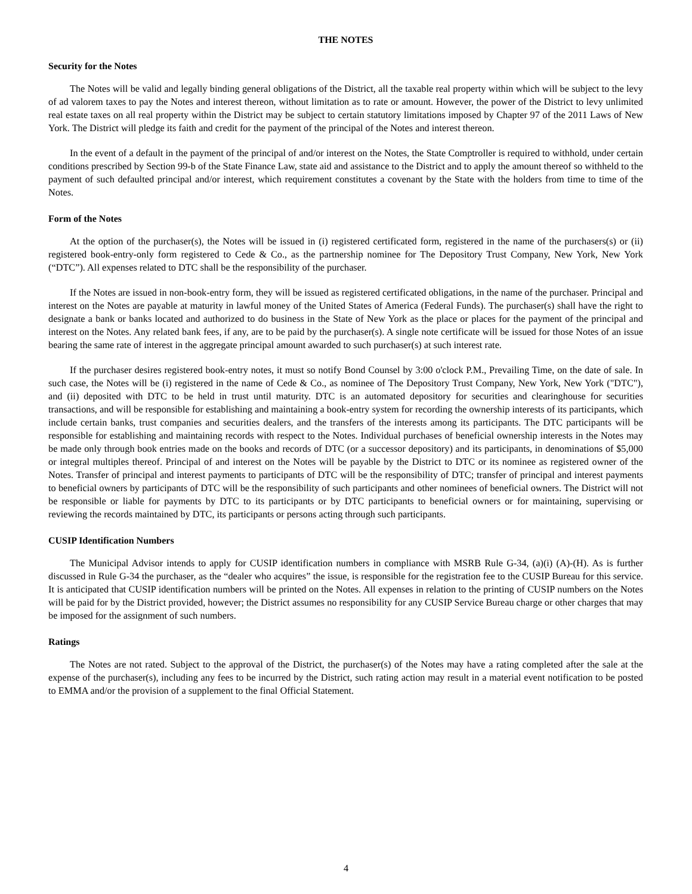THE NOTES
Security for the Notes
The Notes will be valid and legally binding general obligations of the District, all the taxable real property within which will be subject to the levy of ad valorem taxes to pay the Notes and interest thereon, without limitation as to rate or amount. However, the power of the District to levy unlimited real estate taxes on all real property within the District may be subject to certain statutory limitations imposed by Chapter 97 of the 2011 Laws of New York. The District will pledge its faith and credit for the payment of the principal of the Notes and interest thereon.
In the event of a default in the payment of the principal of and/or interest on the Notes, the State Comptroller is required to withhold, under certain conditions prescribed by Section 99-b of the State Finance Law, state aid and assistance to the District and to apply the amount thereof so withheld to the payment of such defaulted principal and/or interest, which requirement constitutes a covenant by the State with the holders from time to time of the Notes.
Form of the Notes
At the option of the purchaser(s), the Notes will be issued in (i) registered certificated form, registered in the name of the purchasers(s) or (ii) registered book-entry-only form registered to Cede & Co., as the partnership nominee for The Depository Trust Company, New York, New York (“DTC”). All expenses related to DTC shall be the responsibility of the purchaser.
If the Notes are issued in non-book-entry form, they will be issued as registered certificated obligations, in the name of the purchaser. Principal and interest on the Notes are payable at maturity in lawful money of the United States of America (Federal Funds). The purchaser(s) shall have the right to designate a bank or banks located and authorized to do business in the State of New York as the place or places for the payment of the principal and interest on the Notes. Any related bank fees, if any, are to be paid by the purchaser(s). A single note certificate will be issued for those Notes of an issue bearing the same rate of interest in the aggregate principal amount awarded to such purchaser(s) at such interest rate.
If the purchaser desires registered book-entry notes, it must so notify Bond Counsel by 3:00 o'clock P.M., Prevailing Time, on the date of sale. In such case, the Notes will be (i) registered in the name of Cede & Co., as nominee of The Depository Trust Company, New York, New York ("DTC"), and (ii) deposited with DTC to be held in trust until maturity. DTC is an automated depository for securities and clearinghouse for securities transactions, and will be responsible for establishing and maintaining a book-entry system for recording the ownership interests of its participants, which include certain banks, trust companies and securities dealers, and the transfers of the interests among its participants. The DTC participants will be responsible for establishing and maintaining records with respect to the Notes. Individual purchases of beneficial ownership interests in the Notes may be made only through book entries made on the books and records of DTC (or a successor depository) and its participants, in denominations of $5,000 or integral multiples thereof. Principal of and interest on the Notes will be payable by the District to DTC or its nominee as registered owner of the Notes. Transfer of principal and interest payments to participants of DTC will be the responsibility of DTC; transfer of principal and interest payments to beneficial owners by participants of DTC will be the responsibility of such participants and other nominees of beneficial owners. The District will not be responsible or liable for payments by DTC to its participants or by DTC participants to beneficial owners or for maintaining, supervising or reviewing the records maintained by DTC, its participants or persons acting through such participants.
CUSIP Identification Numbers
The Municipal Advisor intends to apply for CUSIP identification numbers in compliance with MSRB Rule G-34, (a)(i) (A)-(H). As is further discussed in Rule G-34 the purchaser, as the “dealer who acquires” the issue, is responsible for the registration fee to the CUSIP Bureau for this service. It is anticipated that CUSIP identification numbers will be printed on the Notes. All expenses in relation to the printing of CUSIP numbers on the Notes will be paid for by the District provided, however; the District assumes no responsibility for any CUSIP Service Bureau charge or other charges that may be imposed for the assignment of such numbers.
Ratings
The Notes are not rated. Subject to the approval of the District, the purchaser(s) of the Notes may have a rating completed after the sale at the expense of the purchaser(s), including any fees to be incurred by the District, such rating action may result in a material event notification to be posted to EMMA and/or the provision of a supplement to the final Official Statement.
4